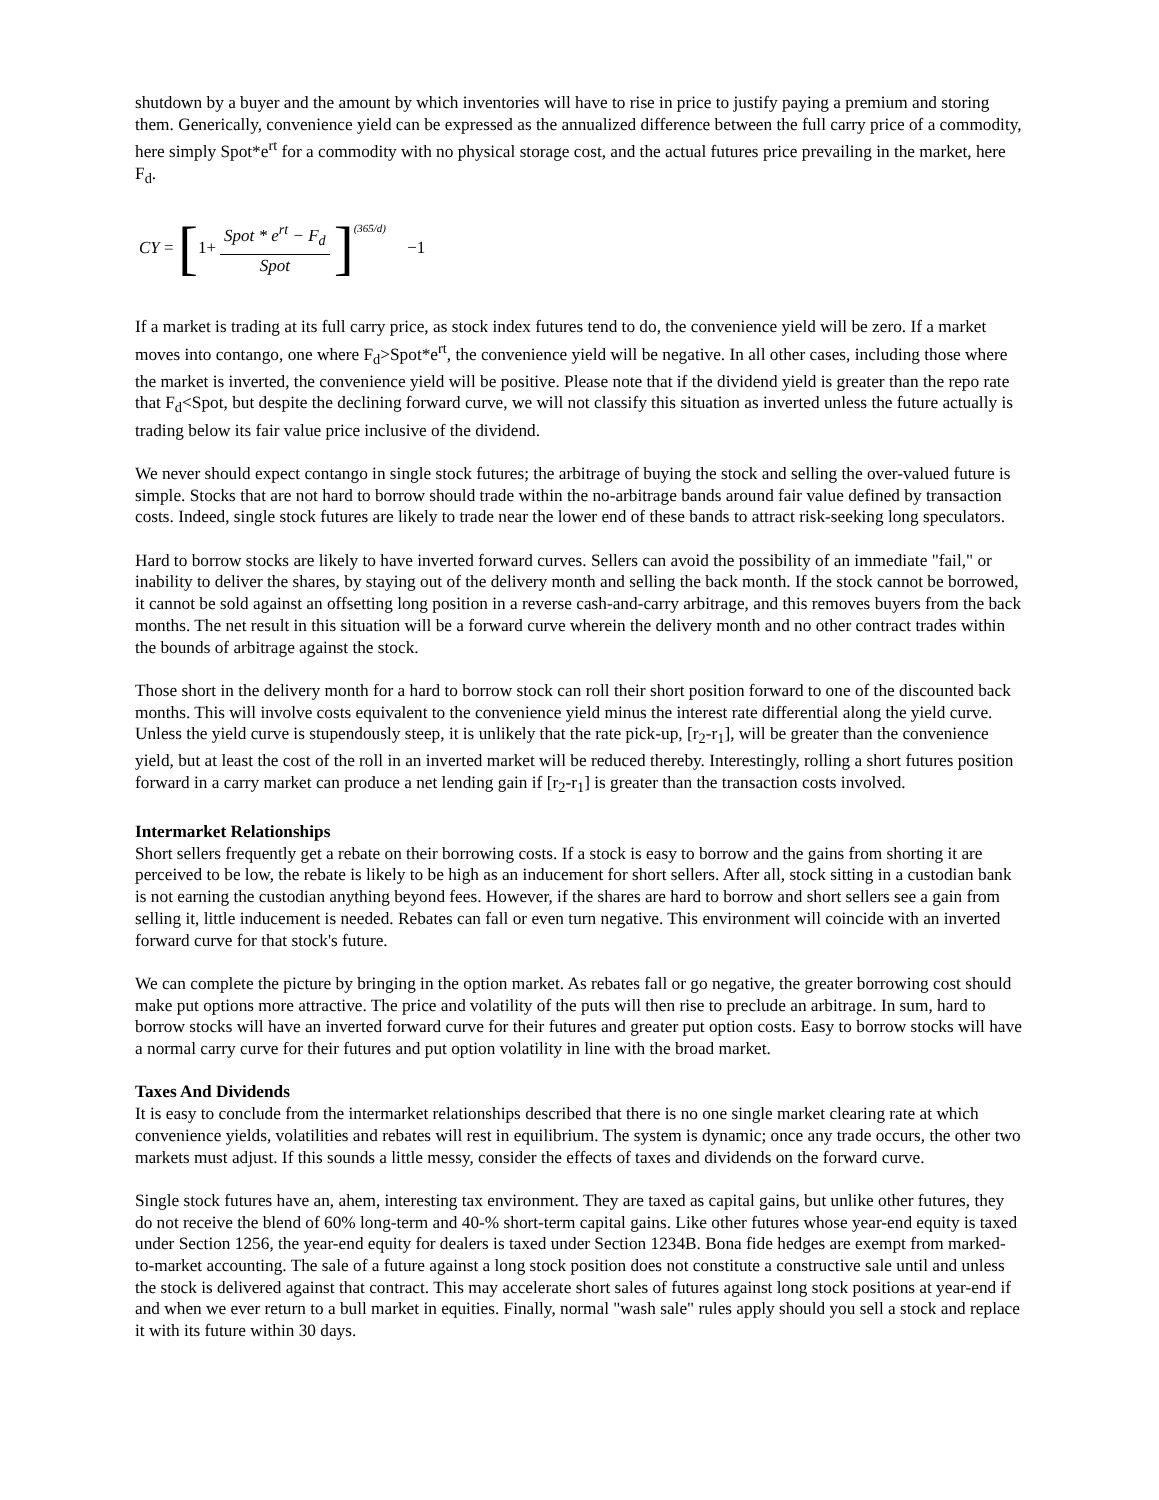shutdown by a buyer and the amount by which inventories will have to rise in price to justify paying a premium and storing them. Generically, convenience yield can be expressed as the annualized difference between the full carry price of a commodity, here simply Spot*e<sup>rt</sup> for a commodity with no physical storage cost, and the actual futures price prevailing in the market, here F<sub>d</sub>.
CY = [1+ Spot * e<sup>rt</sup> − F<sub>d</sub> Spot]<sup>(365/d)</sup> −1
If a market is trading at its full carry price, as stock index futures tend to do, the convenience yield will be zero. If a market moves into contango, one where F<sub>d</sub>>Spot*e<sup>rt</sup>, the convenience yield will be negative. In all other cases, including those where the market is inverted, the convenience yield will be positive. Please note that if the dividend yield is greater than the repo rate that F<sub>d</sub><Spot, but despite the declining forward curve, we will not classify this situation as inverted unless the future actually is trading below its fair value price inclusive of the dividend.
We never should expect contango in single stock futures; the arbitrage of buying the stock and selling the over-valued future is simple. Stocks that are not hard to borrow should trade within the no-arbitrage bands around fair value defined by transaction costs. Indeed, single stock futures are likely to trade near the lower end of these bands to attract risk-seeking long speculators.
Hard to borrow stocks are likely to have inverted forward curves. Sellers can avoid the possibility of an immediate "fail," or inability to deliver the shares, by staying out of the delivery month and selling the back month. If the stock cannot be borrowed, it cannot be sold against an offsetting long position in a reverse cash-and-carry arbitrage, and this removes buyers from the back months. The net result in this situation will be a forward curve wherein the delivery month and no other contract trades within the bounds of arbitrage against the stock.
Those short in the delivery month for a hard to borrow stock can roll their short position forward to one of the discounted back months. This will involve costs equivalent to the convenience yield minus the interest rate differential along the yield curve. Unless the yield curve is stupendously steep, it is unlikely that the rate pick-up, [r<sub>2</sub>-r<sub>1</sub>], will be greater than the convenience yield, but at least the cost of the roll in an inverted market will be reduced thereby. Interestingly, rolling a short futures position forward in a carry market can produce a net lending gain if [r<sub>2</sub>-r<sub>1</sub>] is greater than the transaction costs involved.
Intermarket Relationships
Short sellers frequently get a rebate on their borrowing costs. If a stock is easy to borrow and the gains from shorting it are perceived to be low, the rebate is likely to be high as an inducement for short sellers. After all, stock sitting in a custodian bank is not earning the custodian anything beyond fees. However, if the shares are hard to borrow and short sellers see a gain from selling it, little inducement is needed. Rebates can fall or even turn negative. This environment will coincide with an inverted forward curve for that stock's future.
We can complete the picture by bringing in the option market. As rebates fall or go negative, the greater borrowing cost should make put options more attractive. The price and volatility of the puts will then rise to preclude an arbitrage. In sum, hard to borrow stocks will have an inverted forward curve for their futures and greater put option costs. Easy to borrow stocks will have a normal carry curve for their futures and put option volatility in line with the broad market.
Taxes And Dividends
It is easy to conclude from the intermarket relationships described that there is no one single market clearing rate at which convenience yields, volatilities and rebates will rest in equilibrium. The system is dynamic; once any trade occurs, the other two markets must adjust. If this sounds a little messy, consider the effects of taxes and dividends on the forward curve.
Single stock futures have an, ahem, interesting tax environment. They are taxed as capital gains, but unlike other futures, they do not receive the blend of 60% long-term and 40-% short-term capital gains. Like other futures whose year-end equity is taxed under Section 1256, the year-end equity for dealers is taxed under Section 1234B. Bona fide hedges are exempt from marked-to-market accounting. The sale of a future against a long stock position does not constitute a constructive sale until and unless the stock is delivered against that contract. This may accelerate short sales of futures against long stock positions at year-end if and when we ever return to a bull market in equities. Finally, normal "wash sale" rules apply should you sell a stock and replace it with its future within 30 days.